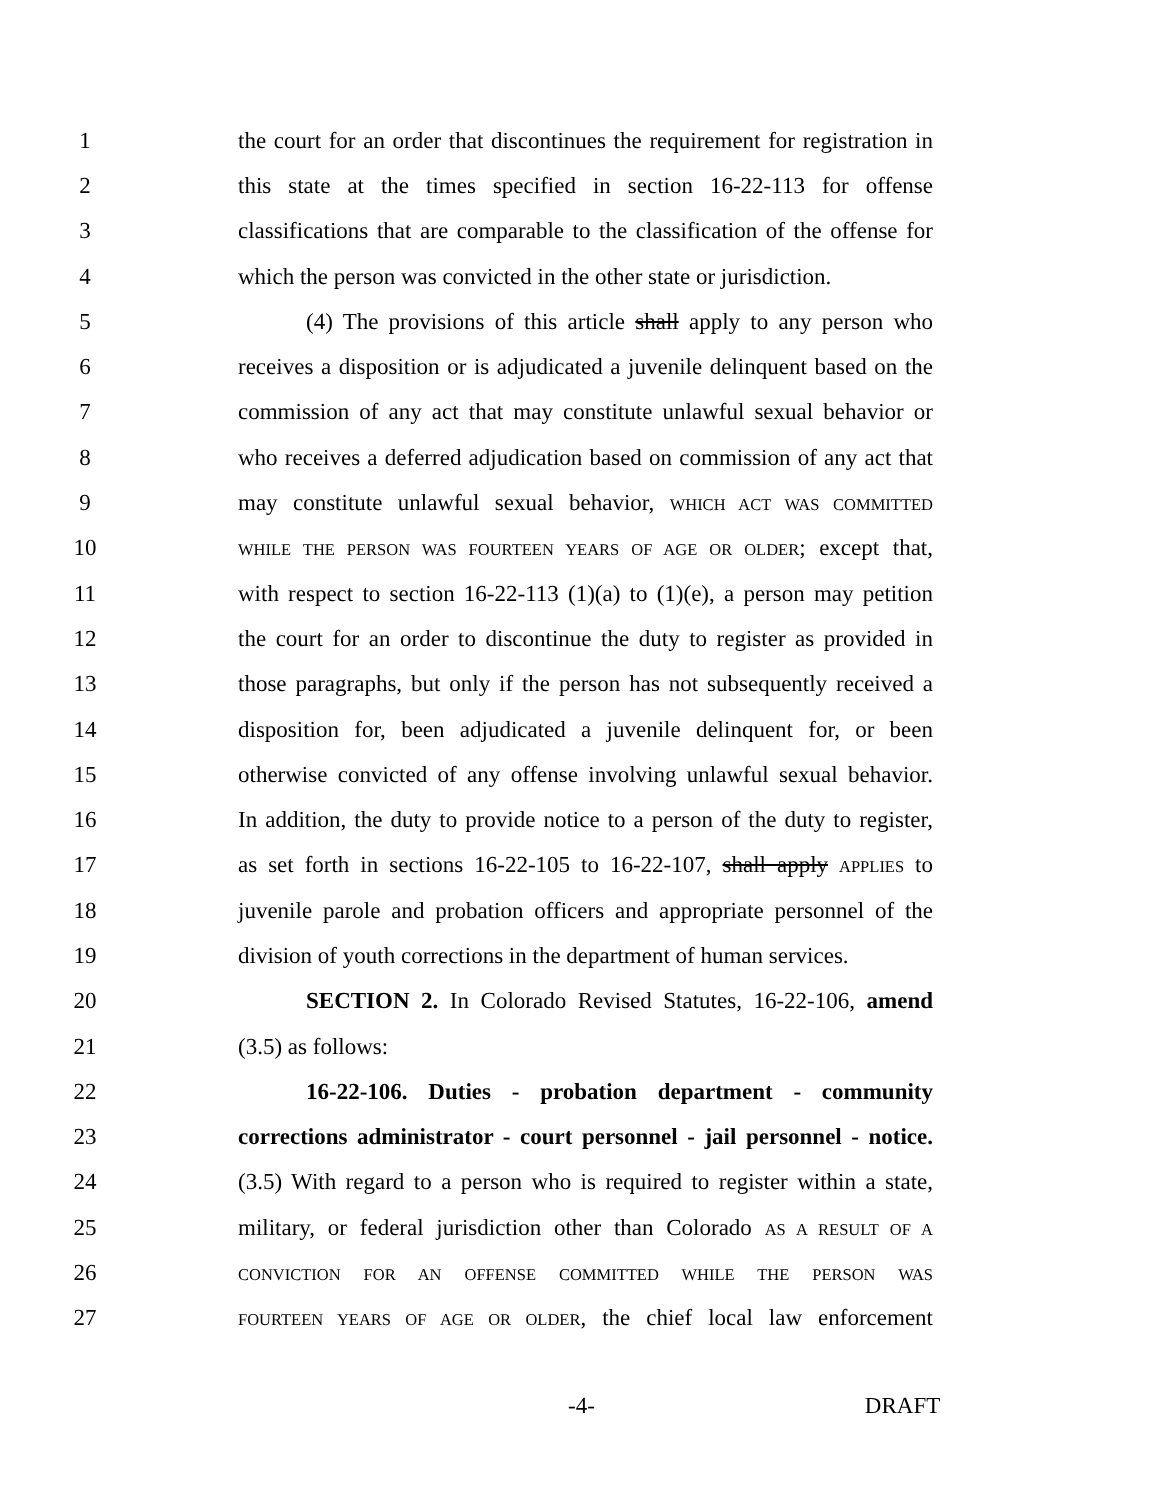1 the court for an order that discontinues the requirement for registration in
2 this state at the times specified in section 16-22-113 for offense
3 classifications that are comparable to the classification of the offense for
4 which the person was convicted in the other state or jurisdiction.
5 (4) The provisions of this article shall apply to any person who
6 receives a disposition or is adjudicated a juvenile delinquent based on the
7 commission of any act that may constitute unlawful sexual behavior or
8 who receives a deferred adjudication based on commission of any act that
9 may constitute unlawful sexual behavior, WHICH ACT WAS COMMITTED
10 WHILE THE PERSON WAS FOURTEEN YEARS OF AGE OR OLDER; except that,
11 with respect to section 16-22-113 (1)(a) to (1)(e), a person may petition
12 the court for an order to discontinue the duty to register as provided in
13 those paragraphs, but only if the person has not subsequently received a
14 disposition for, been adjudicated a juvenile delinquent for, or been
15 otherwise convicted of any offense involving unlawful sexual behavior.
16 In addition, the duty to provide notice to a person of the duty to register,
17 as set forth in sections 16-22-105 to 16-22-107, shall apply APPLIES to
18 juvenile parole and probation officers and appropriate personnel of the
19 division of youth corrections in the department of human services.
20 SECTION 2. In Colorado Revised Statutes, 16-22-106, amend
21 (3.5) as follows:
22 16-22-106. Duties - probation department - community
23 corrections administrator - court personnel - jail personnel - notice.
24 (3.5) With regard to a person who is required to register within a state,
25 military, or federal jurisdiction other than Colorado AS A RESULT OF A
26 CONVICTION FOR AN OFFENSE COMMITTED WHILE THE PERSON WAS
27 FOURTEEN YEARS OF AGE OR OLDER, the chief local law enforcement
-4- DRAFT